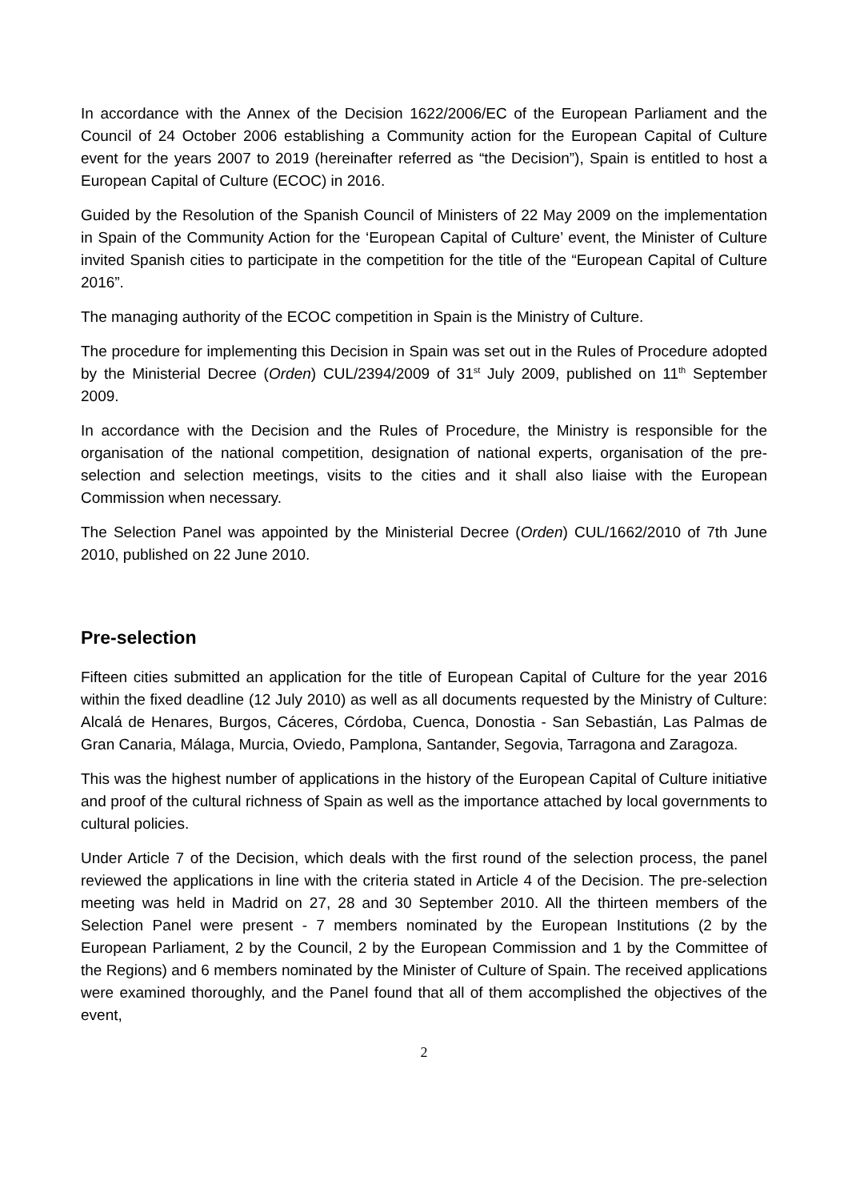In accordance with the Annex of the Decision 1622/2006/EC of the European Parliament and the Council of 24 October 2006 establishing a Community action for the European Capital of Culture event for the years 2007 to 2019 (hereinafter referred as “the Decision”), Spain is entitled to host a European Capital of Culture (ECOC) in 2016.
Guided by the Resolution of the Spanish Council of Ministers of 22 May 2009 on the implementation in Spain of the Community Action for the ‘European Capital of Culture’ event, the Minister of Culture invited Spanish cities to participate in the competition for the title of the “European Capital of Culture 2016”.
The managing authority of the ECOC competition in Spain is the Ministry of Culture.
The procedure for implementing this Decision in Spain was set out in the Rules of Procedure adopted by the Ministerial Decree (Orden) CUL/2394/2009 of 31<sup>st</sup> July 2009, published on 11<sup>th</sup> September 2009.
In accordance with the Decision and the Rules of Procedure, the Ministry is responsible for the organisation of the national competition, designation of national experts, organisation of the pre-selection and selection meetings, visits to the cities and it shall also liaise with the European Commission when necessary.
The Selection Panel was appointed by the Ministerial Decree (Orden) CUL/1662/2010 of 7th June 2010, published on 22 June 2010.
Pre-selection
Fifteen cities submitted an application for the title of European Capital of Culture for the year 2016 within the fixed deadline (12 July 2010) as well as all documents requested by the Ministry of Culture: Alcalá de Henares, Burgos, Cáceres, Córdoba, Cuenca, Donostia - San Sebastián, Las Palmas de Gran Canaria, Málaga, Murcia, Oviedo, Pamplona, Santander, Segovia, Tarragona and Zaragoza.
This was the highest number of applications in the history of the European Capital of Culture initiative and proof of the cultural richness of Spain as well as the importance attached by local governments to cultural policies.
Under Article 7 of the Decision, which deals with the first round of the selection process, the panel reviewed the applications in line with the criteria stated in Article 4 of the Decision. The pre-selection meeting was held in Madrid on 27, 28 and 30 September 2010. All the thirteen members of the Selection Panel were present - 7 members nominated by the European Institutions (2 by the European Parliament, 2 by the Council, 2 by the European Commission and 1 by the Committee of the Regions) and 6 members nominated by the Minister of Culture of Spain. The received applications were examined thoroughly, and the Panel found that all of them accomplished the objectives of the event,
2